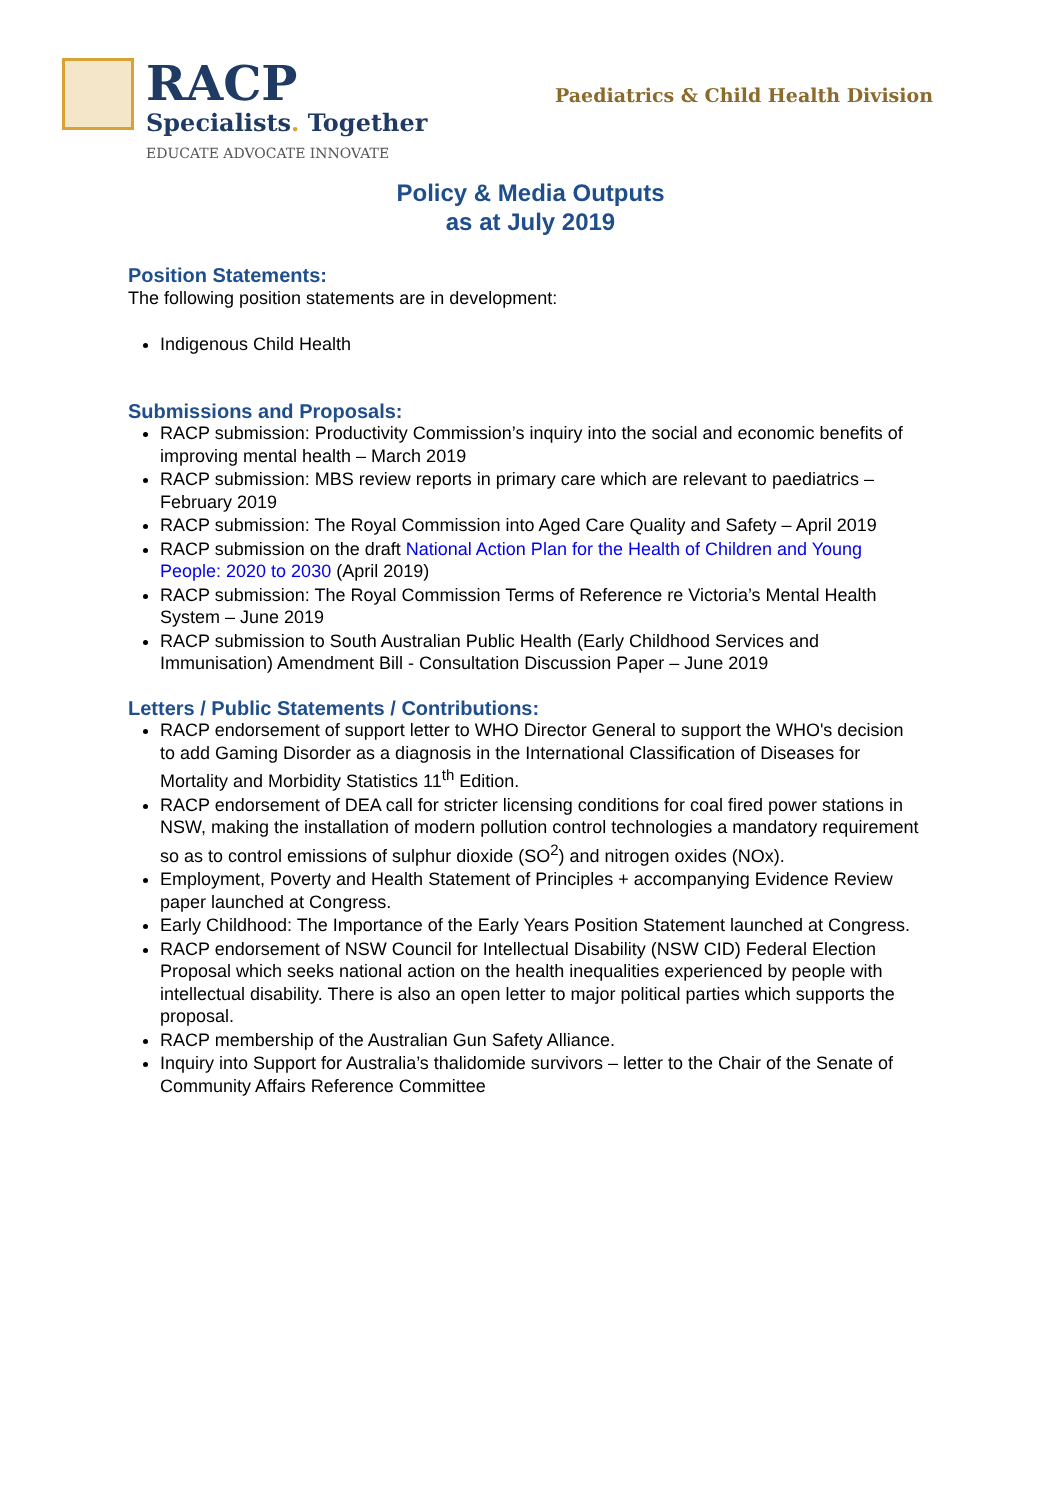RACP
Specialists. Together
EDUCATE ADVOCATE INNOVATE
Paediatrics & Child Health Division
Policy & Media Outputs
as at July 2019
Position Statements:
The following position statements are in development:
Indigenous Child Health
Submissions and Proposals:
RACP submission: Productivity Commission’s inquiry into the social and economic benefits of improving mental health – March 2019
RACP submission: MBS review reports in primary care which are relevant to paediatrics – February 2019
RACP submission: The Royal Commission into Aged Care Quality and Safety – April 2019
RACP submission on the draft National Action Plan for the Health of Children and Young People: 2020 to 2030 (April 2019)
RACP submission: The Royal Commission Terms of Reference re Victoria’s Mental Health System – June 2019
RACP submission to South Australian Public Health (Early Childhood Services and Immunisation) Amendment Bill - Consultation Discussion Paper – June 2019
Letters / Public Statements / Contributions:
RACP endorsement of support letter to WHO Director General to support the WHO's decision to add Gaming Disorder as a diagnosis in the International Classification of Diseases for Mortality and Morbidity Statistics 11<sup>th</sup> Edition.
RACP endorsement of DEA call for stricter licensing conditions for coal fired power stations in NSW, making the installation of modern pollution control technologies a mandatory requirement so as to control emissions of sulphur dioxide (SO<sup>2</sup>) and nitrogen oxides (NOx).
Employment, Poverty and Health Statement of Principles + accompanying Evidence Review paper launched at Congress.
Early Childhood: The Importance of the Early Years Position Statement launched at Congress.
RACP endorsement of NSW Council for Intellectual Disability (NSW CID) Federal Election Proposal which seeks national action on the health inequalities experienced by people with intellectual disability. There is also an open letter to major political parties which supports the proposal.
RACP membership of the Australian Gun Safety Alliance.
Inquiry into Support for Australia’s thalidomide survivors – letter to the Chair of the Senate of Community Affairs Reference Committee